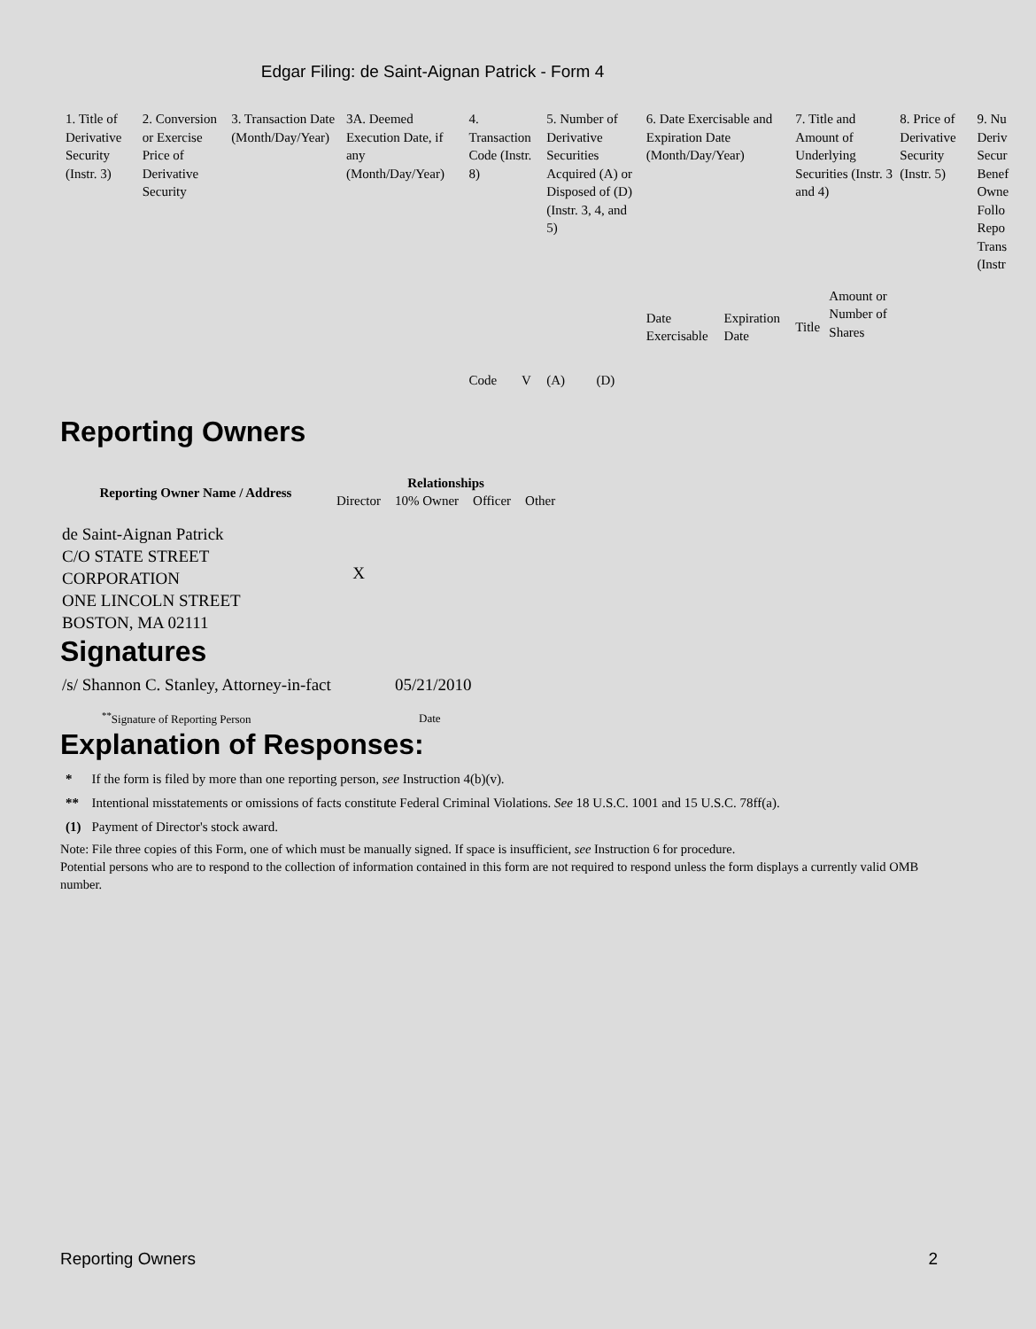Edgar Filing: de Saint-Aignan Patrick - Form 4
| 1. Title of Derivative Security (Instr. 3) | 2. Conversion or Exercise Price of Derivative Security | 3. Transaction Date (Month/Day/Year) | 3A. Deemed Execution Date, if any (Month/Day/Year) | 4. Transaction Code (Instr. 8) | | 5. Number of Derivative Securities Acquired (A) or Disposed of (D) (Instr. 3, 4, and 5) | | 6. Date Exercisable and Expiration Date (Month/Day/Year) | | 7. Title and Amount of Underlying Securities (Instr. 3 and 4) | | 8. Price of Derivative Security (Instr. 5) | 9. Nu Deriv Secur Benef Owne Follo Repo Trans (Instr |
| | | | | Code | V | (A) | (D) | Date Exercisable | Expiration Date | Title | Amount or Number of Shares | | |
Reporting Owners
| Reporting Owner Name / Address | Relationships | | | |
| --- | --- | --- | --- | --- |
| | Director | 10% Owner | Officer | Other |
| de Saint-Aignan Patrick C/O STATE STREET CORPORATION ONE LINCOLN STREET BOSTON, MA 02111 | X | | | |
Signatures
| /s/ Shannon C. Stanley, Attorney-in-fact | 05/21/2010 |
| <sup>**</sup> Signature of Reporting Person | Date |
Explanation of Responses:
| * | If the form is filed by more than one reporting person, see Instruction 4(b)(v). |
| ** | Intentional misstatements or omissions of facts constitute Federal Criminal Violations. See 18 U.S.C. 1001 and 15 U.S.C. 78ff(a). |
| (1) | Payment of Director's stock award. |
Note: File three copies of this Form, one of which must be manually signed. If space is insufficient, see Instruction 6 for procedure.
Potential persons who are to respond to the collection of information contained in this form are not required to respond unless the form displays a currently valid OMB number.
Reporting Owners 2